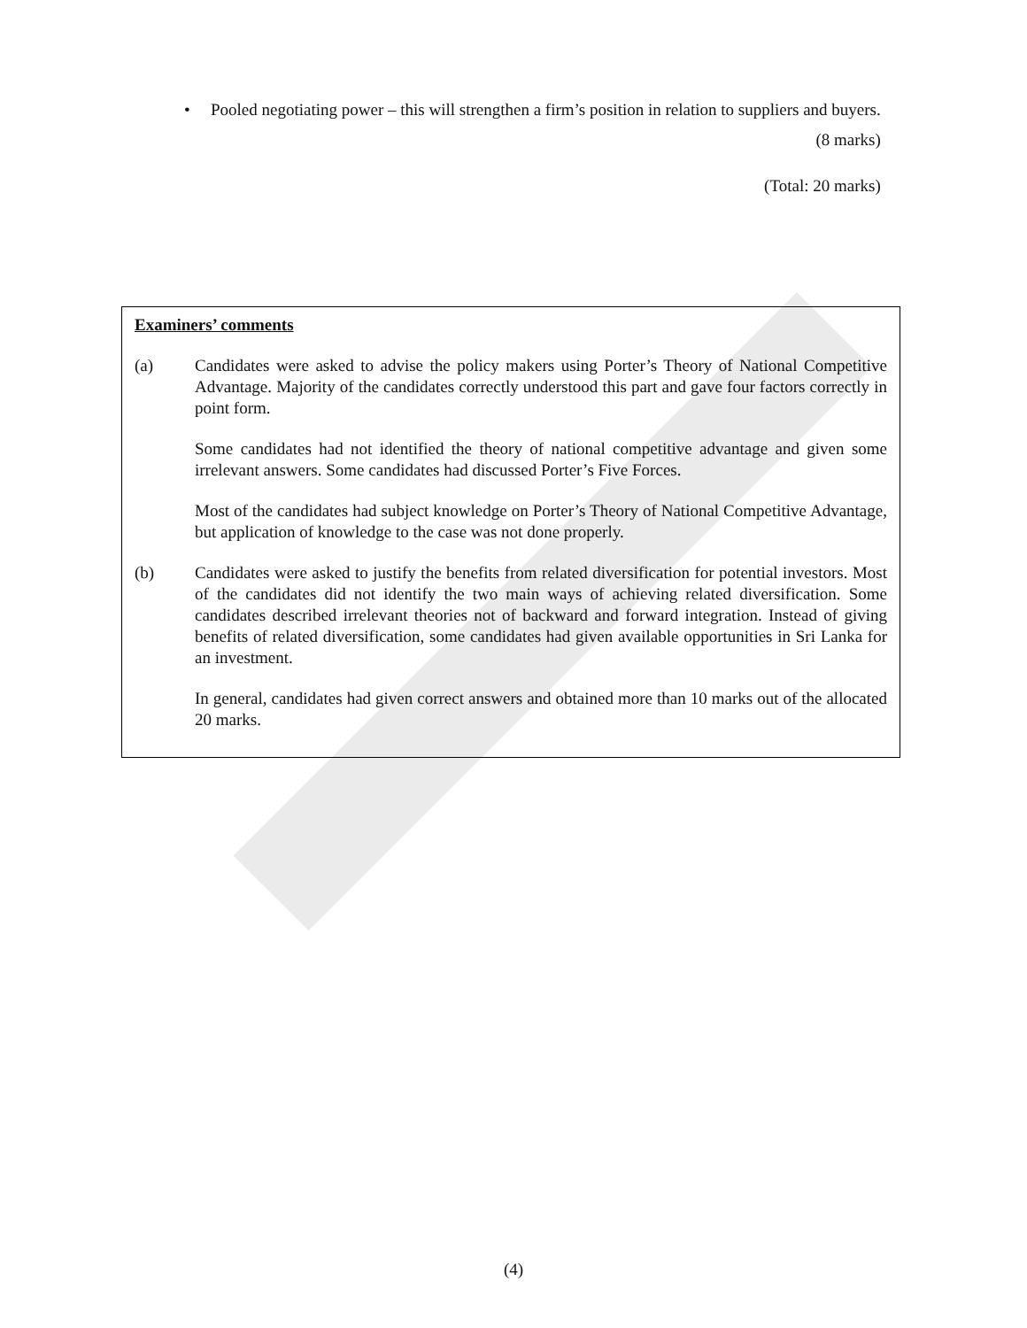• Pooled negotiating power – this will strengthen a firm’s position in relation to suppliers and buyers.
(8 marks)
(Total: 20 marks)
Examiners’ comments
(a) Candidates were asked to advise the policy makers using Porter’s Theory of National Competitive Advantage. Majority of the candidates correctly understood this part and gave four factors correctly in point form.
Some candidates had not identified the theory of national competitive advantage and given some irrelevant answers. Some candidates had discussed Porter’s Five Forces.
Most of the candidates had subject knowledge on Porter’s Theory of National Competitive Advantage, but application of knowledge to the case was not done properly.
(b) Candidates were asked to justify the benefits from related diversification for potential investors. Most of the candidates did not identify the two main ways of achieving related diversification. Some candidates described irrelevant theories not of backward and forward integration. Instead of giving benefits of related diversification, some candidates had given available opportunities in Sri Lanka for an investment.
In general, candidates had given correct answers and obtained more than 10 marks out of the allocated 20 marks.
(4)